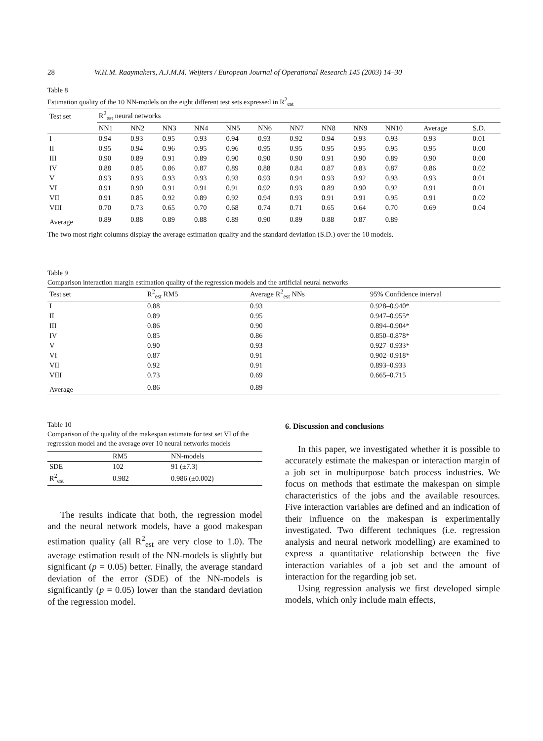28 W.H.M. Raaymakers, A.J.M.M. Weijters / European Journal of Operational Research 145 (2003) 14–30
Table 8
Estimation quality of the 10 NN-models on the eight different test sets expressed in R<sup>2</sup><sub>est</sub>
| Test set | R<sup>2</sup><sub>est</sub> neural networks | | | | | | | | | | | |
| --- | --- | --- | --- | --- | --- | --- | --- | --- | --- | --- | --- | --- |
| | NN1 | NN2 | NN3 | NN4 | NN5 | NN6 | NN7 | NN8 | NN9 | NN10 | Average | S.D. |
| I | 0.94 | 0.93 | 0.95 | 0.93 | 0.94 | 0.93 | 0.92 | 0.94 | 0.93 | 0.93 | 0.93 | 0.01 |
| II | 0.95 | 0.94 | 0.96 | 0.95 | 0.96 | 0.95 | 0.95 | 0.95 | 0.95 | 0.95 | 0.95 | 0.00 |
| III | 0.90 | 0.89 | 0.91 | 0.89 | 0.90 | 0.90 | 0.90 | 0.91 | 0.90 | 0.89 | 0.90 | 0.00 |
| IV | 0.88 | 0.85 | 0.86 | 0.87 | 0.89 | 0.88 | 0.84 | 0.87 | 0.83 | 0.87 | 0.86 | 0.02 |
| V | 0.93 | 0.93 | 0.93 | 0.93 | 0.93 | 0.93 | 0.94 | 0.93 | 0.92 | 0.93 | 0.93 | 0.01 |
| VI | 0.91 | 0.90 | 0.91 | 0.91 | 0.91 | 0.92 | 0.93 | 0.89 | 0.90 | 0.92 | 0.91 | 0.01 |
| VII | 0.91 | 0.85 | 0.92 | 0.89 | 0.92 | 0.94 | 0.93 | 0.91 | 0.91 | 0.95 | 0.91 | 0.02 |
| VIII | 0.70 | 0.73 | 0.65 | 0.70 | 0.68 | 0.74 | 0.71 | 0.65 | 0.64 | 0.70 | 0.69 | 0.04 |
| Average | 0.89 | 0.88 | 0.89 | 0.88 | 0.89 | 0.90 | 0.89 | 0.88 | 0.87 | 0.89 | | |
The two most right columns display the average estimation quality and the standard deviation (S.D.) over the 10 models.
Table 9
Comparison interaction margin estimation quality of the regression models and the artificial neural networks
| Test set | R<sup>2</sup><sub>est</sub> RM5 | Average R<sup>2</sup><sub>est</sub> NNs | 95% Confidence interval |
| --- | --- | --- | --- |
| I | 0.88 | 0.93 | 0.928–0.940* |
| II | 0.89 | 0.95 | 0.947–0.955* |
| III | 0.86 | 0.90 | 0.894–0.904* |
| IV | 0.85 | 0.86 | 0.850–0.878* |
| V | 0.90 | 0.93 | 0.927–0.933* |
| VI | 0.87 | 0.91 | 0.902–0.918* |
| VII | 0.92 | 0.91 | 0.893–0.933 |
| VIII | 0.73 | 0.69 | 0.665–0.715 |
| Average | 0.86 | 0.89 | |
Table 10
Comparison of the quality of the makespan estimate for test set VI of the regression model and the average over 10 neural networks models
| | RM5 | NN-models |
| --- | --- | --- |
| SDE | 102 | 91 (±7.3) |
| R<sup>2</sup><sub>est</sub> | 0.982 | 0.986 (±0.002) |
The results indicate that both, the regression model and the neural network models, have a good makespan estimation quality (all R<sup>2</sup><sub>est</sub> are very close to 1.0). The average estimation result of the NN-models is slightly but significant (p = 0.05) better. Finally, the average standard deviation of the error (SDE) of the NN-models is significantly (p = 0.05) lower than the standard deviation of the regression model.
6. Discussion and conclusions
In this paper, we investigated whether it is possible to accurately estimate the makespan or interaction margin of a job set in multipurpose batch process industries. We focus on methods that estimate the makespan on simple characteristics of the jobs and the available resources. Five interaction variables are defined and an indication of their influence on the makespan is experimentally investigated. Two different techniques (i.e. regression analysis and neural network modelling) are examined to express a quantitative relationship between the five interaction variables of a job set and the amount of interaction for the regarding job set.
Using regression analysis we first developed simple models, which only include main effects,